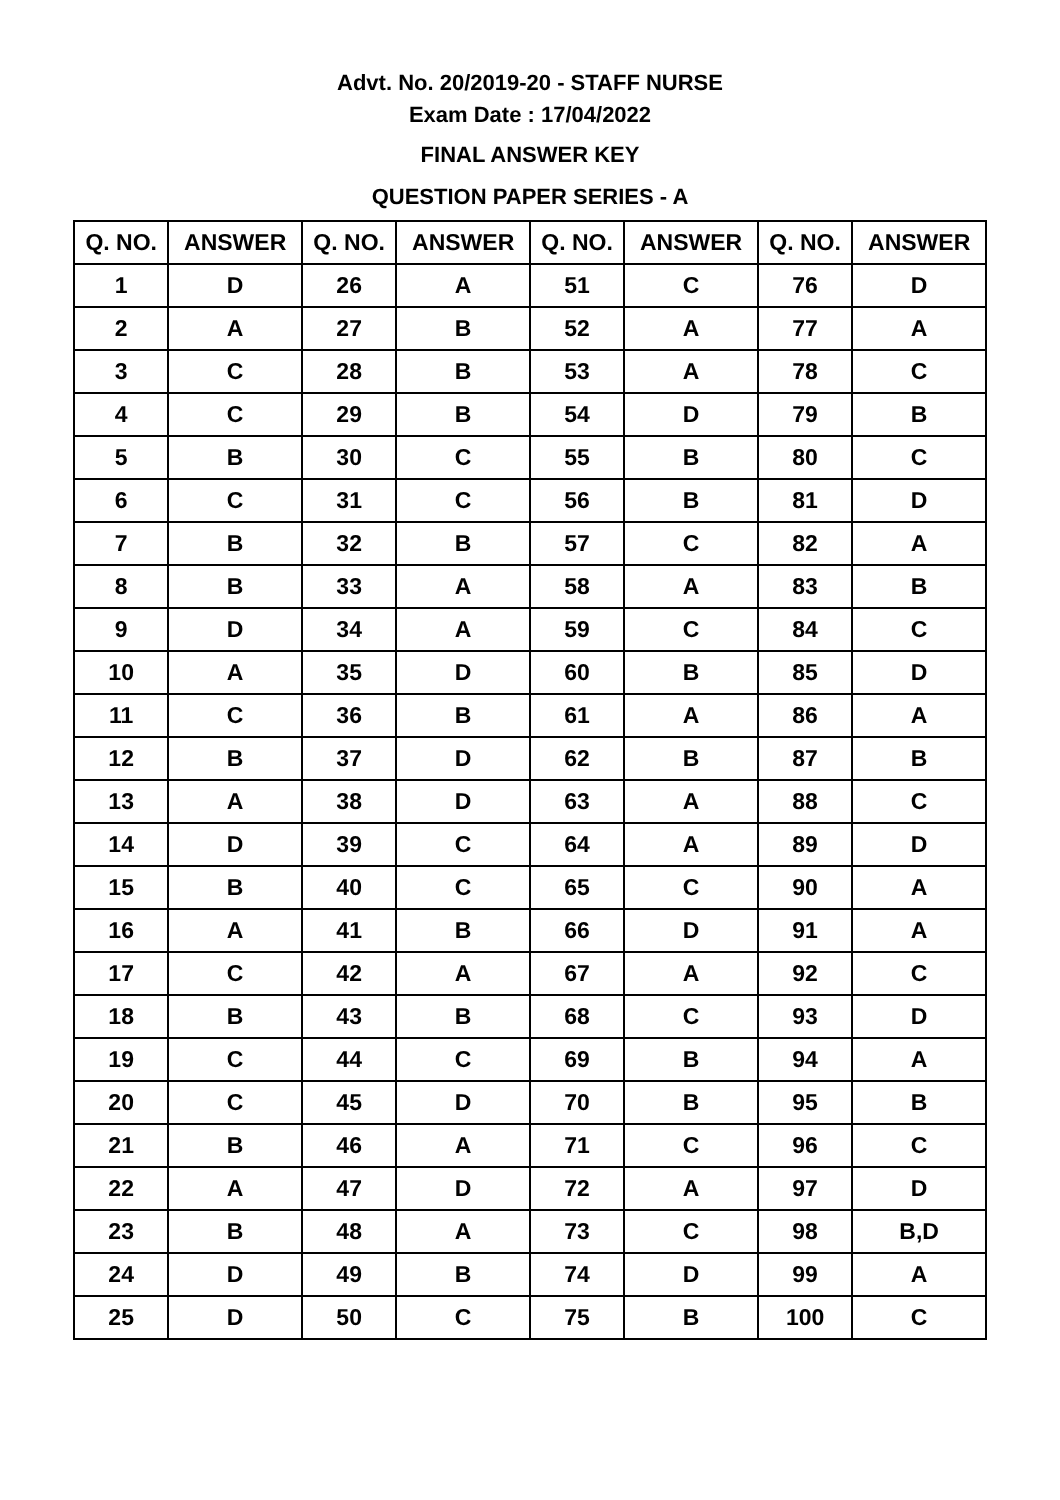Advt. No. 20/2019-20 - STAFF NURSE
Exam Date : 17/04/2022
FINAL ANSWER KEY
QUESTION PAPER SERIES - A
| Q. NO. | ANSWER | Q. NO. | ANSWER | Q. NO. | ANSWER | Q. NO. | ANSWER |
| --- | --- | --- | --- | --- | --- | --- | --- |
| 1 | D | 26 | A | 51 | C | 76 | D |
| 2 | A | 27 | B | 52 | A | 77 | A |
| 3 | C | 28 | B | 53 | A | 78 | C |
| 4 | C | 29 | B | 54 | D | 79 | B |
| 5 | B | 30 | C | 55 | B | 80 | C |
| 6 | C | 31 | C | 56 | B | 81 | D |
| 7 | B | 32 | B | 57 | C | 82 | A |
| 8 | B | 33 | A | 58 | A | 83 | B |
| 9 | D | 34 | A | 59 | C | 84 | C |
| 10 | A | 35 | D | 60 | B | 85 | D |
| 11 | C | 36 | B | 61 | A | 86 | A |
| 12 | B | 37 | D | 62 | B | 87 | B |
| 13 | A | 38 | D | 63 | A | 88 | C |
| 14 | D | 39 | C | 64 | A | 89 | D |
| 15 | B | 40 | C | 65 | C | 90 | A |
| 16 | A | 41 | B | 66 | D | 91 | A |
| 17 | C | 42 | A | 67 | A | 92 | C |
| 18 | B | 43 | B | 68 | C | 93 | D |
| 19 | C | 44 | C | 69 | B | 94 | A |
| 20 | C | 45 | D | 70 | B | 95 | B |
| 21 | B | 46 | A | 71 | C | 96 | C |
| 22 | A | 47 | D | 72 | A | 97 | D |
| 23 | B | 48 | A | 73 | C | 98 | B,D |
| 24 | D | 49 | B | 74 | D | 99 | A |
| 25 | D | 50 | C | 75 | B | 100 | C |